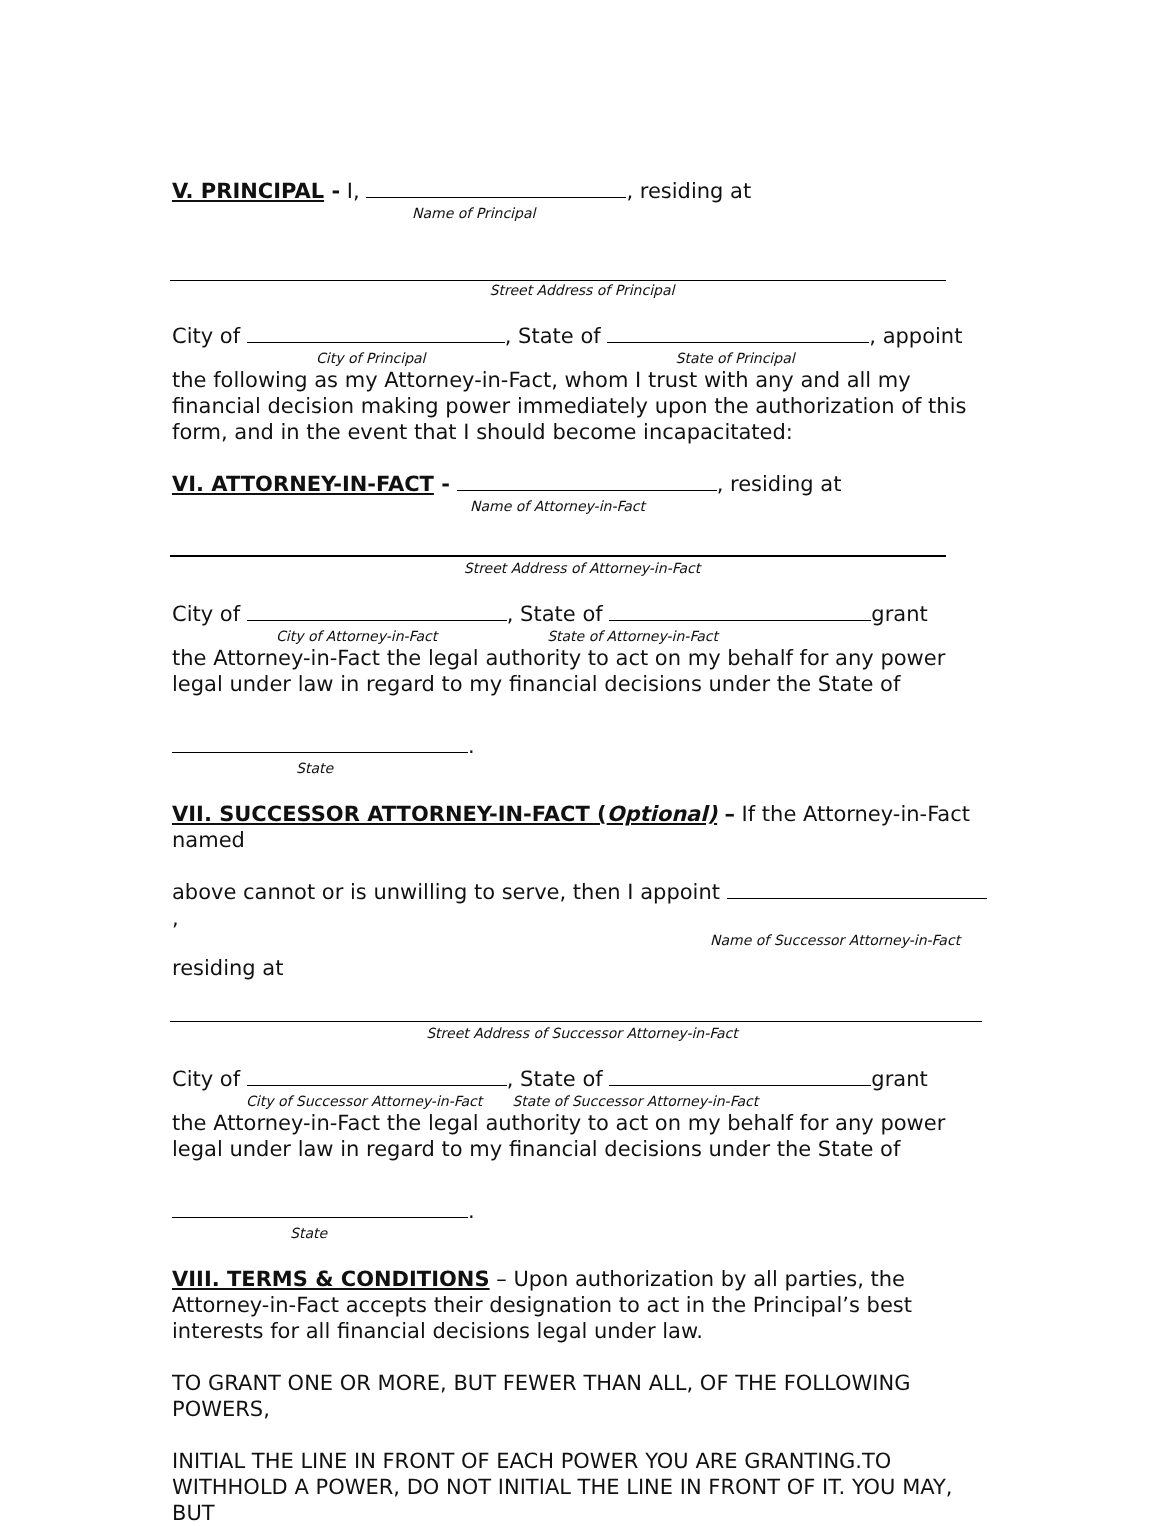V. PRINCIPAL - I, , residing at
Name of Principal
Street Address of Principal
City of , State of , appoint
City of Principal State of Principal
the following as my Attorney-in-Fact, whom I trust with any and all my financial decision making power immediately upon the authorization of this form, and in the event that I should become incapacitated:
VI. ATTORNEY-IN-FACT - , residing at
Name of Attorney-in-Fact
Street Address of Attorney-in-Fact
City of , State of grant
City of Attorney-in-Fact State of Attorney-in-Fact
the Attorney-in-Fact the legal authority to act on my behalf for any power legal under law in regard to my financial decisions under the State of
.
State
VII. SUCCESSOR ATTORNEY-IN-FACT (Optional) – If the Attorney-in-Fact named
above cannot or is unwilling to serve, then I appoint ,
Name of Successor Attorney-in-Fact
residing at
Street Address of Successor Attorney-in-Fact
City of , State of grant
City of Successor Attorney-in-Fact State of Successor Attorney-in-Fact
the Attorney-in-Fact the legal authority to act on my behalf for any power legal under law in regard to my financial decisions under the State of
.
State
VIII. TERMS & CONDITIONS – Upon authorization by all parties, the Attorney-in-Fact accepts their designation to act in the Principal’s best interests for all financial decisions legal under law.
TO GRANT ONE OR MORE, BUT FEWER THAN ALL, OF THE FOLLOWING POWERS,
INITIAL THE LINE IN FRONT OF EACH POWER YOU ARE GRANTING.TO WITHHOLD A POWER, DO NOT INITIAL THE LINE IN FRONT OF IT. YOU MAY, BUT